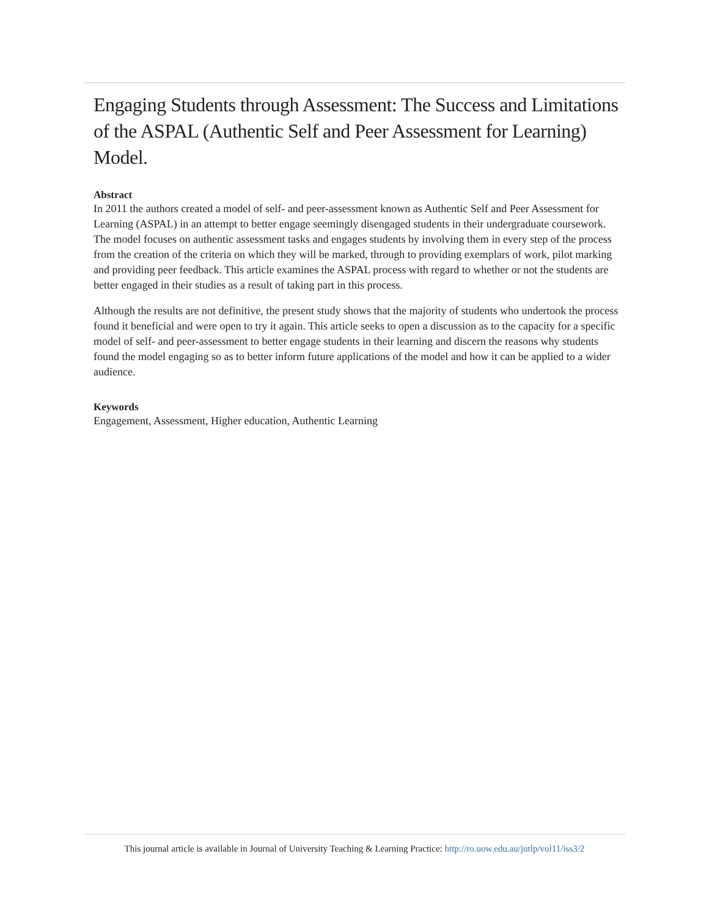Engaging Students through Assessment: The Success and Limitations of the ASPAL (Authentic Self and Peer Assessment for Learning) Model.
Abstract
In 2011 the authors created a model of self- and peer-assessment known as Authentic Self and Peer Assessment for Learning (ASPAL) in an attempt to better engage seemingly disengaged students in their undergraduate coursework. The model focuses on authentic assessment tasks and engages students by involving them in every step of the process from the creation of the criteria on which they will be marked, through to providing exemplars of work, pilot marking and providing peer feedback. This article examines the ASPAL process with regard to whether or not the students are better engaged in their studies as a result of taking part in this process.
Although the results are not definitive, the present study shows that the majority of students who undertook the process found it beneficial and were open to try it again. This article seeks to open a discussion as to the capacity for a specific model of self- and peer-assessment to better engage students in their learning and discern the reasons why students found the model engaging so as to better inform future applications of the model and how it can be applied to a wider audience.
Keywords
Engagement, Assessment, Higher education, Authentic Learning
This journal article is available in Journal of University Teaching & Learning Practice: http://ro.uow.edu.au/jutlp/vol11/iss3/2